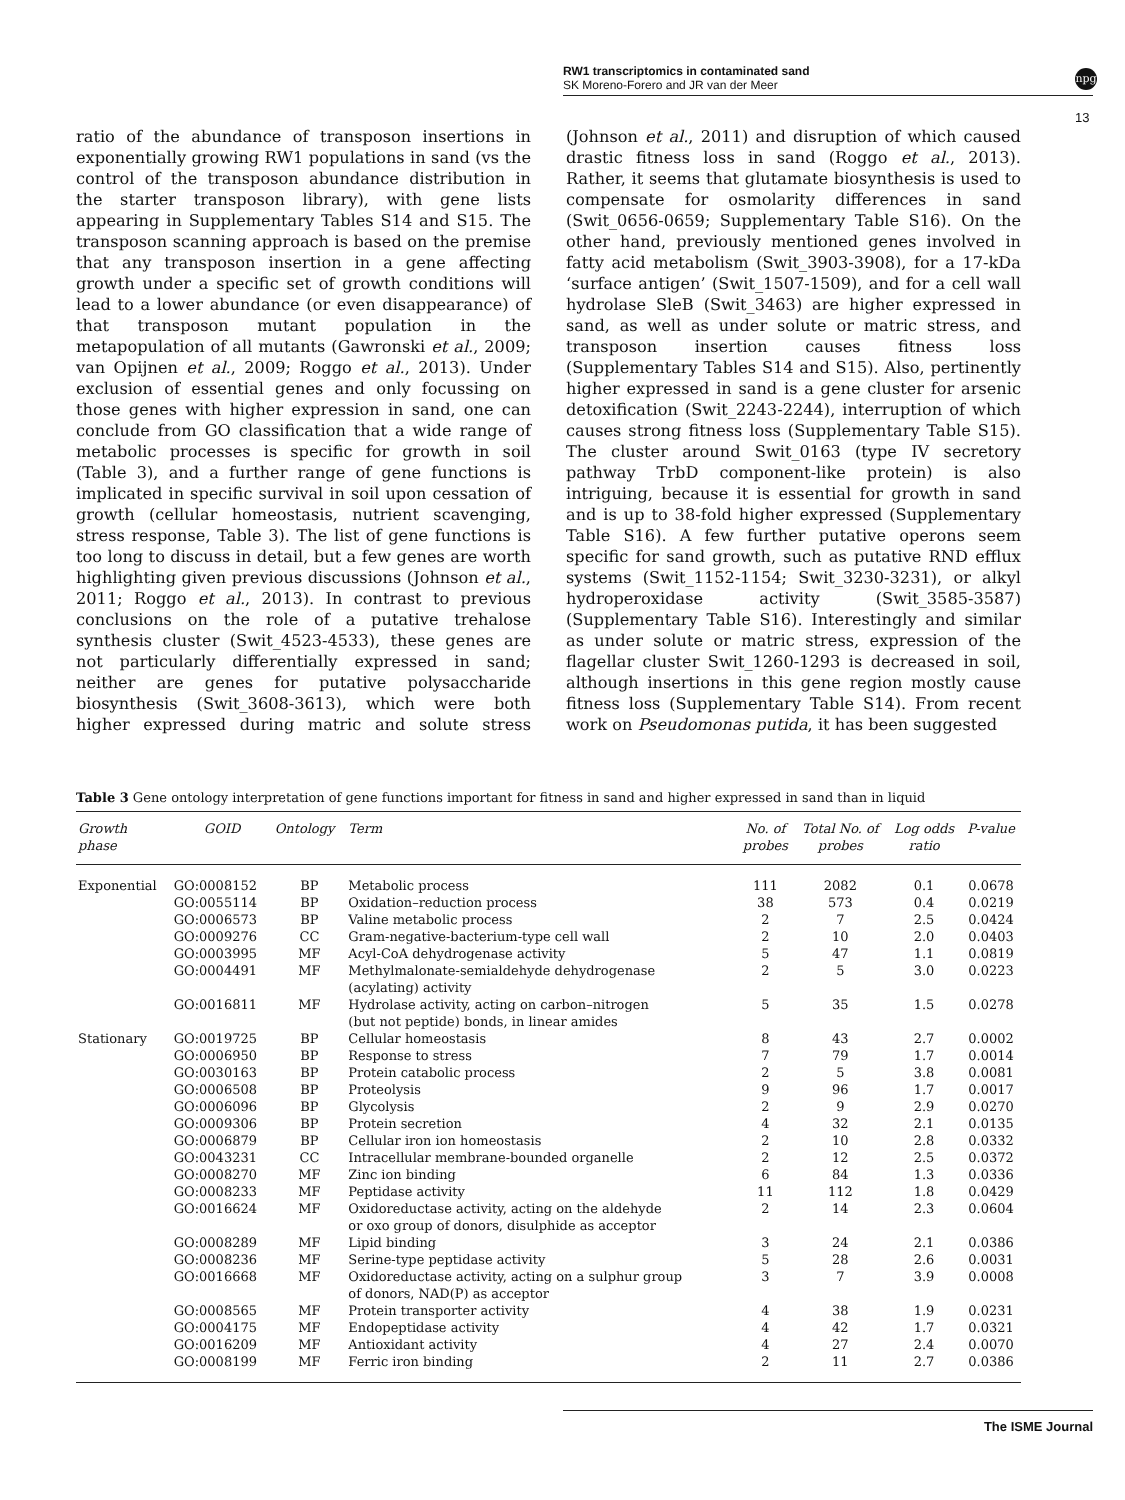RW1 transcriptomics in contaminated sand
SK Moreno-Forero and JR van der Meer
npg
13
ratio of the abundance of transposon insertions in exponentially growing RW1 populations in sand (vs the control of the transposon abundance distribution in the starter transposon library), with gene lists appearing in Supplementary Tables S14 and S15. The transposon scanning approach is based on the premise that any transposon insertion in a gene affecting growth under a specific set of growth conditions will lead to a lower abundance (or even disappearance) of that transposon mutant population in the metapopulation of all mutants (Gawronski et al., 2009; van Opijnen et al., 2009; Roggo et al., 2013). Under exclusion of essential genes and only focussing on those genes with higher expression in sand, one can conclude from GO classification that a wide range of metabolic processes is specific for growth in soil (Table 3), and a further range of gene functions is implicated in specific survival in soil upon cessation of growth (cellular homeostasis, nutrient scavenging, stress response, Table 3). The list of gene functions is too long to discuss in detail, but a few genes are worth highlighting given previous discussions (Johnson et al., 2011; Roggo et al., 2013). In contrast to previous conclusions on the role of a putative trehalose synthesis cluster (Swit_4523-4533), these genes are not particularly differentially expressed in sand; neither are genes for putative polysaccharide biosynthesis (Swit_3608-3613), which were both higher expressed during matric and solute stress (Johnson et al., 2011) and disruption of which caused drastic fitness loss in sand (Roggo et al., 2013). Rather, it seems that glutamate biosynthesis is used to compensate for osmolarity differences in sand (Swit_0656-0659; Supplementary Table S16). On the other hand, previously mentioned genes involved in fatty acid metabolism (Swit_3903-3908), for a 17-kDa ‘surface antigen’ (Swit_1507-1509), and for a cell wall hydrolase SleB (Swit_3463) are higher expressed in sand, as well as under solute or matric stress, and transposon insertion causes fitness loss (Supplementary Tables S14 and S15). Also, pertinently higher expressed in sand is a gene cluster for arsenic detoxification (Swit_2243-2244), interruption of which causes strong fitness loss (Supplementary Table S15). The cluster around Swit_0163 (type IV secretory pathway TrbD component-like protein) is also intriguing, because it is essential for growth in sand and is up to 38-fold higher expressed (Supplementary Table S16). A few further putative operons seem specific for sand growth, such as putative RND efflux systems (Swit_1152-1154; Swit_3230-3231), or alkyl hydroperoxidase activity (Swit_3585-3587) (Supplementary Table S16). Interestingly and similar as under solute or matric stress, expression of the flagellar cluster Swit_1260-1293 is decreased in soil, although insertions in this gene region mostly cause fitness loss (Supplementary Table S14). From recent work on Pseudomonas putida, it has been suggested
Table 3 Gene ontology interpretation of gene functions important for fitness in sand and higher expressed in sand than in liquid
| Growth phase | GOID | Ontology | Term | No. of probes | Total No. of probes | Log odds ratio | P-value |
| --- | --- | --- | --- | --- | --- | --- | --- |
| Exponential | GO:0008152 | BP | Metabolic process | 111 | 2082 | 0.1 | 0.0678 |
| | GO:0055114 | BP | Oxidation–reduction process | 38 | 573 | 0.4 | 0.0219 |
| | GO:0006573 | BP | Valine metabolic process | 2 | 7 | 2.5 | 0.0424 |
| | GO:0009276 | CC | Gram-negative-bacterium-type cell wall | 2 | 10 | 2.0 | 0.0403 |
| | GO:0003995 | MF | Acyl-CoA dehydrogenase activity | 5 | 47 | 1.1 | 0.0819 |
| | GO:0004491 | MF | Methylmalonate-semialdehyde dehydrogenase (acylating) activity | 2 | 5 | 3.0 | 0.0223 |
| | GO:0016811 | MF | Hydrolase activity, acting on carbon–nitrogen (but not peptide) bonds, in linear amides | 5 | 35 | 1.5 | 0.0278 |
| Stationary | GO:0019725 | BP | Cellular homeostasis | 8 | 43 | 2.7 | 0.0002 |
| | GO:0006950 | BP | Response to stress | 7 | 79 | 1.7 | 0.0014 |
| | GO:0030163 | BP | Protein catabolic process | 2 | 5 | 3.8 | 0.0081 |
| | GO:0006508 | BP | Proteolysis | 9 | 96 | 1.7 | 0.0017 |
| | GO:0006096 | BP | Glycolysis | 2 | 9 | 2.9 | 0.0270 |
| | GO:0009306 | BP | Protein secretion | 4 | 32 | 2.1 | 0.0135 |
| | GO:0006879 | BP | Cellular iron ion homeostasis | 2 | 10 | 2.8 | 0.0332 |
| | GO:0043231 | CC | Intracellular membrane-bounded organelle | 2 | 12 | 2.5 | 0.0372 |
| | GO:0008270 | MF | Zinc ion binding | 6 | 84 | 1.3 | 0.0336 |
| | GO:0008233 | MF | Peptidase activity | 11 | 112 | 1.8 | 0.0429 |
| | GO:0016624 | MF | Oxidoreductase activity, acting on the aldehyde or oxo group of donors, disulphide as acceptor | 2 | 14 | 2.3 | 0.0604 |
| | GO:0008289 | MF | Lipid binding | 3 | 24 | 2.1 | 0.0386 |
| | GO:0008236 | MF | Serine-type peptidase activity | 5 | 28 | 2.6 | 0.0031 |
| | GO:0016668 | MF | Oxidoreductase activity, acting on a sulphur group of donors, NAD(P) as acceptor | 3 | 7 | 3.9 | 0.0008 |
| | GO:0008565 | MF | Protein transporter activity | 4 | 38 | 1.9 | 0.0231 |
| | GO:0004175 | MF | Endopeptidase activity | 4 | 42 | 1.7 | 0.0321 |
| | GO:0016209 | MF | Antioxidant activity | 4 | 27 | 2.4 | 0.0070 |
| | GO:0008199 | MF | Ferric iron binding | 2 | 11 | 2.7 | 0.0386 |
The ISME Journal